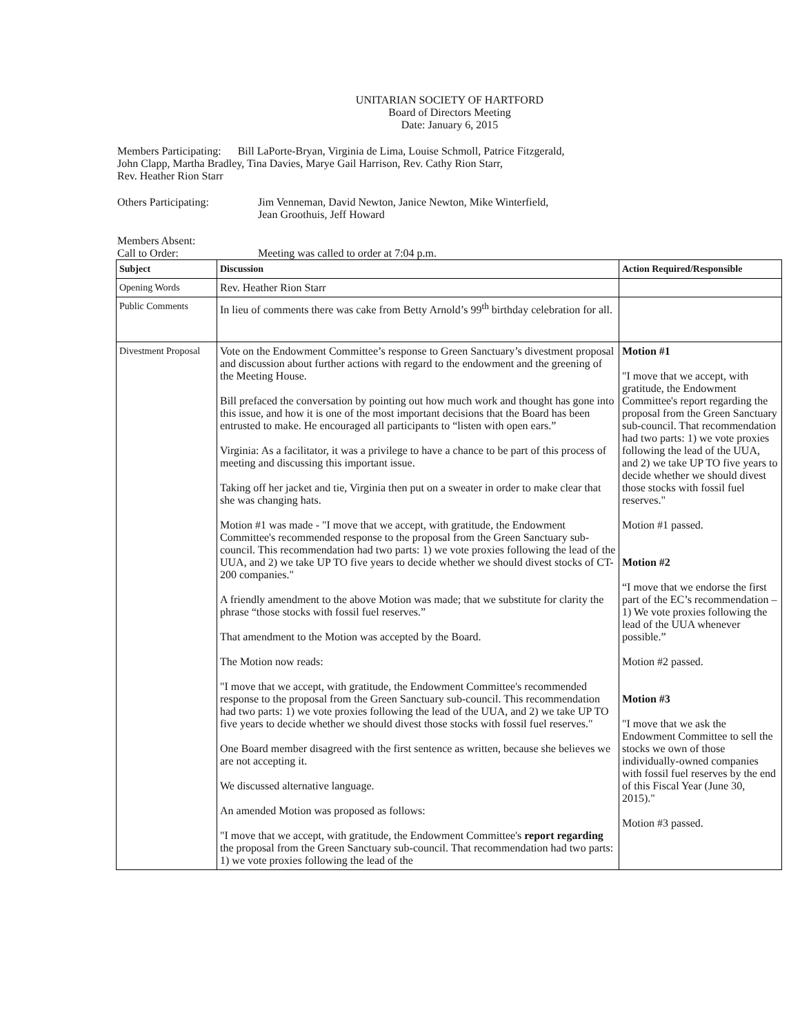UNITARIAN SOCIETY OF HARTFORD
Board of Directors Meeting
Date: January 6, 2015
Members Participating: Bill LaPorte-Bryan, Virginia de Lima, Louise Schmoll, Patrice Fitzgerald,
John Clapp, Martha Bradley, Tina Davies, Marye Gail Harrison, Rev. Cathy Rion Starr,
Rev. Heather Rion Starr
Others Participating: Jim Venneman, David Newton, Janice Newton, Mike Winterfield,
Jean Groothuis, Jeff Howard
Members Absent:
Call to Order: Meeting was called to order at 7:04 p.m.
| Subject | Discussion | Action Required/Responsible |
| --- | --- | --- |
| Opening Words | Rev. Heather Rion Starr | |
| Public Comments | In lieu of comments there was cake from Betty Arnold’s 99<sup>th</sup> birthday celebration for all. | |
| Divestment Proposal | Vote on the Endowment Committee’s response to Green Sanctuary’s divestment proposal and discussion about further actions with regard to the endowment and the greening of the Meeting House. Bill prefaced the conversation by pointing out how much work and thought has gone into this issue, and how it is one of the most important decisions that the Board has been entrusted to make. He encouraged all participants to “listen with open ears.” Virginia: As a facilitator, it was a privilege to have a chance to be part of this process of meeting and discussing this important issue. Taking off her jacket and tie, Virginia then put on a sweater in order to make clear that she was changing hats. Motion #1 was made - "I move that we accept, with gratitude, the Endowment Committee's recommended response to the proposal from the Green Sanctuary sub-council. This recommendation had two parts: 1) we vote proxies following the lead of the UUA, and 2) we take UP TO five years to decide whether we should divest stocks of CT-200 companies." A friendly amendment to the above Motion was made; that we substitute for clarity the phrase “those stocks with fossil fuel reserves.” That amendment to the Motion was accepted by the Board. The Motion now reads: "I move that we accept, with gratitude, the Endowment Committee's recommended response to the proposal from the Green Sanctuary sub-council. This recommendation had two parts: 1) we vote proxies following the lead of the UUA, and 2) we take UP TO five years to decide whether we should divest those stocks with fossil fuel reserves." One Board member disagreed with the first sentence as written, because she believes we are not accepting it. We discussed alternative language. An amended Motion was proposed as follows: "I move that we accept, with gratitude, the Endowment Committee's report regarding the proposal from the Green Sanctuary sub-council. That recommendation had two parts: 1) we vote proxies following the lead of the | Motion #1 "I move that we accept, with gratitude, the Endowment Committee's report regarding the proposal from the Green Sanctuary sub-council. That recommendation had two parts: 1) we vote proxies following the lead of the UUA, and 2) we take UP TO five years to decide whether we should divest those stocks with fossil fuel reserves." Motion #1 passed. Motion #2 “I move that we endorse the first part of the EC’s recommendation – 1) We vote proxies following the lead of the UUA whenever possible.” Motion #2 passed. Motion #3 "I move that we ask the Endowment Committee to sell the stocks we own of those individually-owned companies with fossil fuel reserves by the end of this Fiscal Year (June 30, 2015)." Motion #3 passed. |